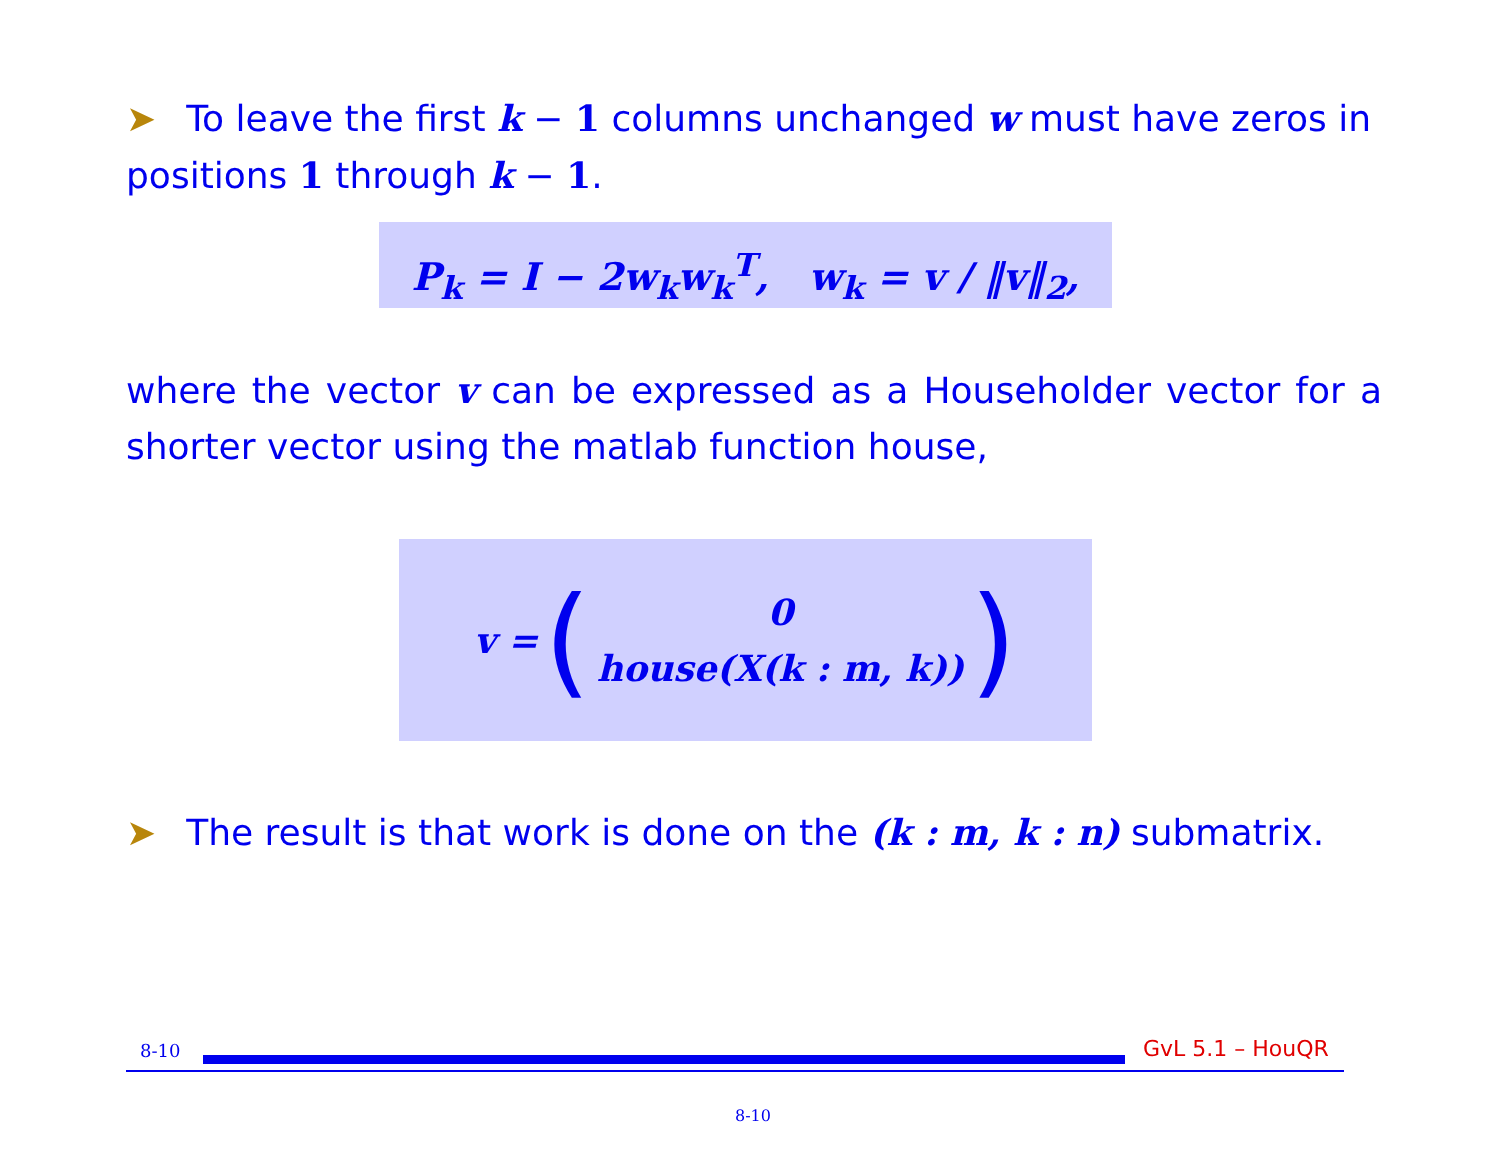➤ To leave the first k − 1 columns unchanged w must have zeros in positions 1 through k − 1.
P<sub>k</sub> = I − 2w<sub>k</sub>w<sub>k</sub><sup>T</sup>, w<sub>k</sub> = v / ‖v‖<sub>2</sub>,
where the vector v can be expressed as a Householder vector for a shorter vector using the matlab function house,
v = (0
house(X(k : m, k)))
➤ The result is that work is done on the (k : m, k : n) submatrix.
8-10 GvL 5.1 – HouQR
8-10